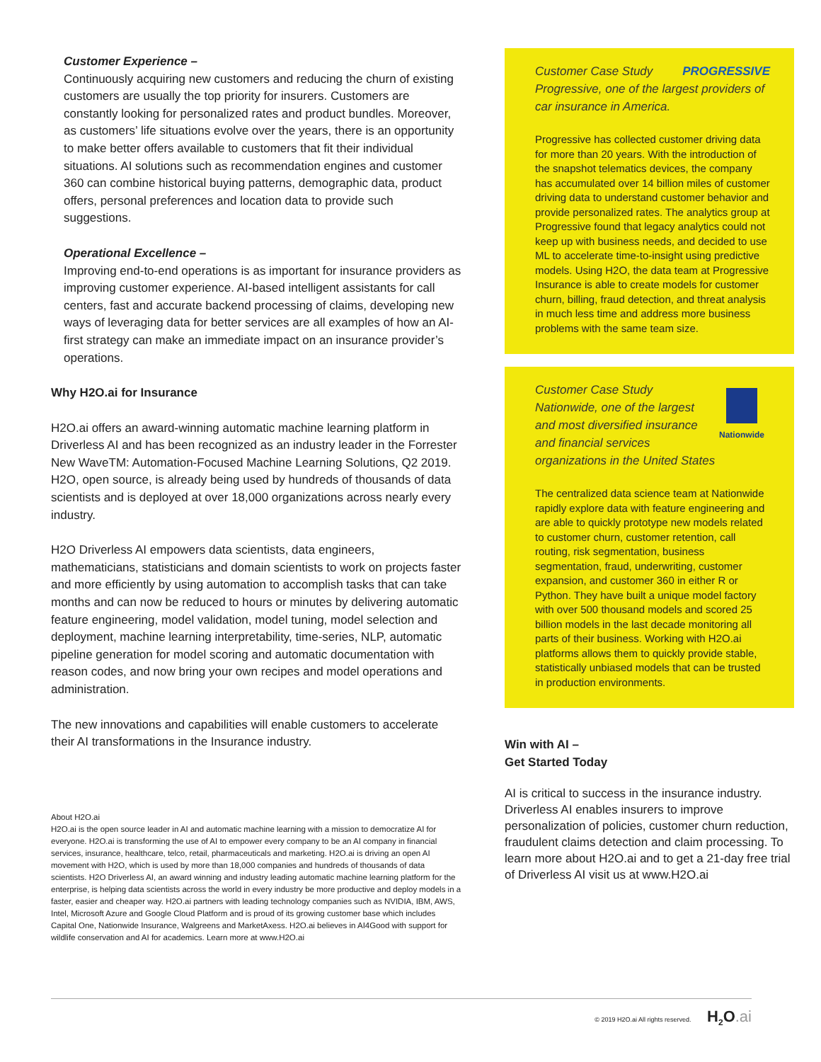Customer Experience –
Continuously acquiring new customers and reducing the churn of existing customers are usually the top priority for insurers. Customers are constantly looking for personalized rates and product bundles. Moreover, as customers’ life situations evolve over the years, there is an opportunity to make better offers available to customers that fit their individual situations. AI solutions such as recommendation engines and customer 360 can combine historical buying patterns, demographic data, product offers, personal preferences and location data to provide such suggestions.
Operational Excellence –
Improving end-to-end operations is as important for insurance providers as improving customer experience. AI-based intelligent assistants for call centers, fast and accurate backend processing of claims, developing new ways of leveraging data for better services are all examples of how an AI-first strategy can make an immediate impact on an insurance provider’s operations.
Why H2O.ai for Insurance
H2O.ai offers an award-winning automatic machine learning platform in Driverless AI and has been recognized as an industry leader in the Forrester New WaveTM: Automation-Focused Machine Learning Solutions, Q2 2019. H2O, open source, is already being used by hundreds of thousands of data scientists and is deployed at over 18,000 organizations across nearly every industry.
H2O Driverless AI empowers data scientists, data engineers, mathematicians, statisticians and domain scientists to work on projects faster and more efficiently by using automation to accomplish tasks that can take months and can now be reduced to hours or minutes by delivering automatic feature engineering, model validation, model tuning, model selection and deployment, machine learning interpretability, time-series, NLP, automatic pipeline generation for model scoring and automatic documentation with reason codes, and now bring your own recipes and model operations and administration.
The new innovations and capabilities will enable customers to accelerate their AI transformations in the Insurance industry.
About H2O.ai
H2O.ai is the open source leader in AI and automatic machine learning with a mission to democratize AI for everyone. H2O.ai is transforming the use of AI to empower every company to be an AI company in financial services, insurance, healthcare, telco, retail, pharmaceuticals and marketing. H2O.ai is driving an open AI movement with H2O, which is used by more than 18,000 companies and hundreds of thousands of data scientists. H2O Driverless AI, an award winning and industry leading automatic machine learning platform for the enterprise, is helping data scientists across the world in every industry be more productive and deploy models in a faster, easier and cheaper way. H2O.ai partners with leading technology companies such as NVIDIA, IBM, AWS, Intel, Microsoft Azure and Google Cloud Platform and is proud of its growing customer base which includes Capital One, Nationwide Insurance, Walgreens and MarketAxess. H2O.ai believes in AI4Good with support for wildlife conservation and AI for academics. Learn more at www.H2O.ai
Customer Case Study PROGRESSIVE
Progressive, one of the largest providers of car insurance in America.
Progressive has collected customer driving data for more than 20 years. With the introduction of the snapshot telematics devices, the company has accumulated over 14 billion miles of customer driving data to understand customer behavior and provide personalized rates. The analytics group at Progressive found that legacy analytics could not keep up with business needs, and decided to use ML to accelerate time-to-insight using predictive models. Using H2O, the data team at Progressive Insurance is able to create models for customer churn, billing, fraud detection, and threat analysis in much less time and address more business problems with the same team size.
Nationwide
Customer Case Study
Nationwide, one of the largest and most diversified insurance and financial services organizations in the United States
The centralized data science team at Nationwide rapidly explore data with feature engineering and are able to quickly prototype new models related to customer churn, customer retention, call routing, risk segmentation, business segmentation, fraud, underwriting, customer expansion, and customer 360 in either R or Python. They have built a unique model factory with over 500 thousand models and scored 25 billion models in the last decade monitoring all parts of their business. Working with H2O.ai platforms allows them to quickly provide stable, statistically unbiased models that can be trusted in production environments.
Win with AI –
Get Started Today
AI is critical to success in the insurance industry. Driverless AI enables insurers to improve personalization of policies, customer churn reduction, fraudulent claims detection and claim processing. To learn more about H2O.ai and to get a 21-day free trial of Driverless AI visit us at www.H2O.ai
© 2019 H2O.ai All rights reserved. H<sub>2</sub>O.ai